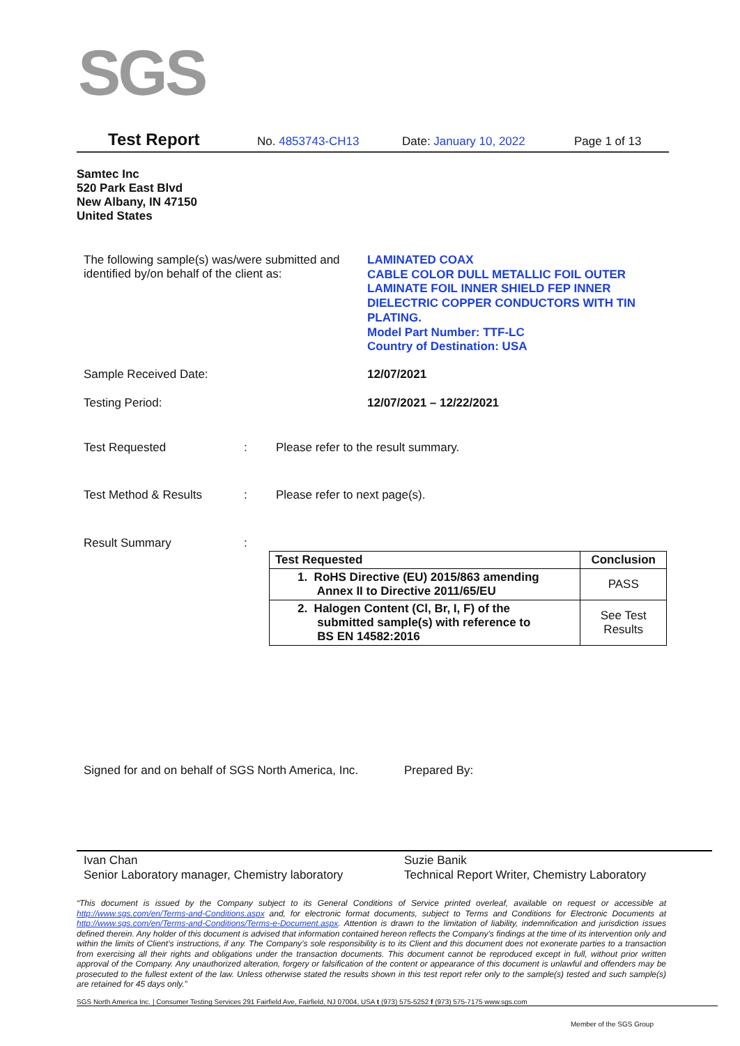SGS
Test Report No. 4853743-CH13 Date: January 10, 2022 Page 1 of 13
Samtec Inc
520 Park East Blvd
New Albany, IN 47150
United States
The following sample(s) was/were submitted and identified by/on behalf of the client as:
LAMINATED COAX
CABLE COLOR DULL METALLIC FOIL OUTER LAMINATE FOIL INNER SHIELD FEP INNER DIELECTRIC COPPER CONDUCTORS WITH TIN PLATING.
Model Part Number: TTF-LC
Country of Destination: USA
Sample Received Date: 12/07/2021
Testing Period: 12/07/2021 – 12/22/2021
Test Requested :
Please refer to the result summary.
Test Method & Results :
Please refer to next page(s).
Result Summary
:
| Test Requested | Conclusion |
| --- | --- |
| 1. RoHS Directive (EU) 2015/863 amending Annex II to Directive 2011/65/EU | PASS |
| 2. Halogen Content (Cl, Br, I, F) of the submitted sample(s) with reference to BS EN 14582:2016 | See Test Results |
Signed for and on behalf of SGS North America, Inc.
Prepared By:
Ivan Chan
Senior Laboratory manager, Chemistry laboratory
Suzie Banik
Technical Report Writer, Chemistry Laboratory
“This document is issued by the Company subject to its General Conditions of Service printed overleaf, available on request or accessible at http://www.sgs.com/en/Terms-and-Conditions.aspx and, for electronic format documents, subject to Terms and Conditions for Electronic Documents at http://www.sgs.com/en/Terms-and-Conditions/Terms-e-Document.aspx. Attention is drawn to the limitation of liability, indemnification and jurisdiction issues defined therein. Any holder of this document is advised that information contained hereon reflects the Company’s findings at the time of its intervention only and within the limits of Client’s instructions, if any. The Company’s sole responsibility is to its Client and this document does not exonerate parties to a transaction from exercising all their rights and obligations under the transaction documents. This document cannot be reproduced except in full, without prior written approval of the Company. Any unauthorized alteration, forgery or falsification of the content or appearance of this document is unlawful and offenders may be prosecuted to the fullest extent of the law. Unless otherwise stated the results shown in this test report refer only to the sample(s) tested and such sample(s) are retained for 45 days only.”
SGS North America Inc. | Consumer Testing Services 291 Fairfield Ave, Fairfield, NJ 07004, USA t (973) 575-5252 f (973) 575-7175 www.sgs.com
Member of the SGS Group